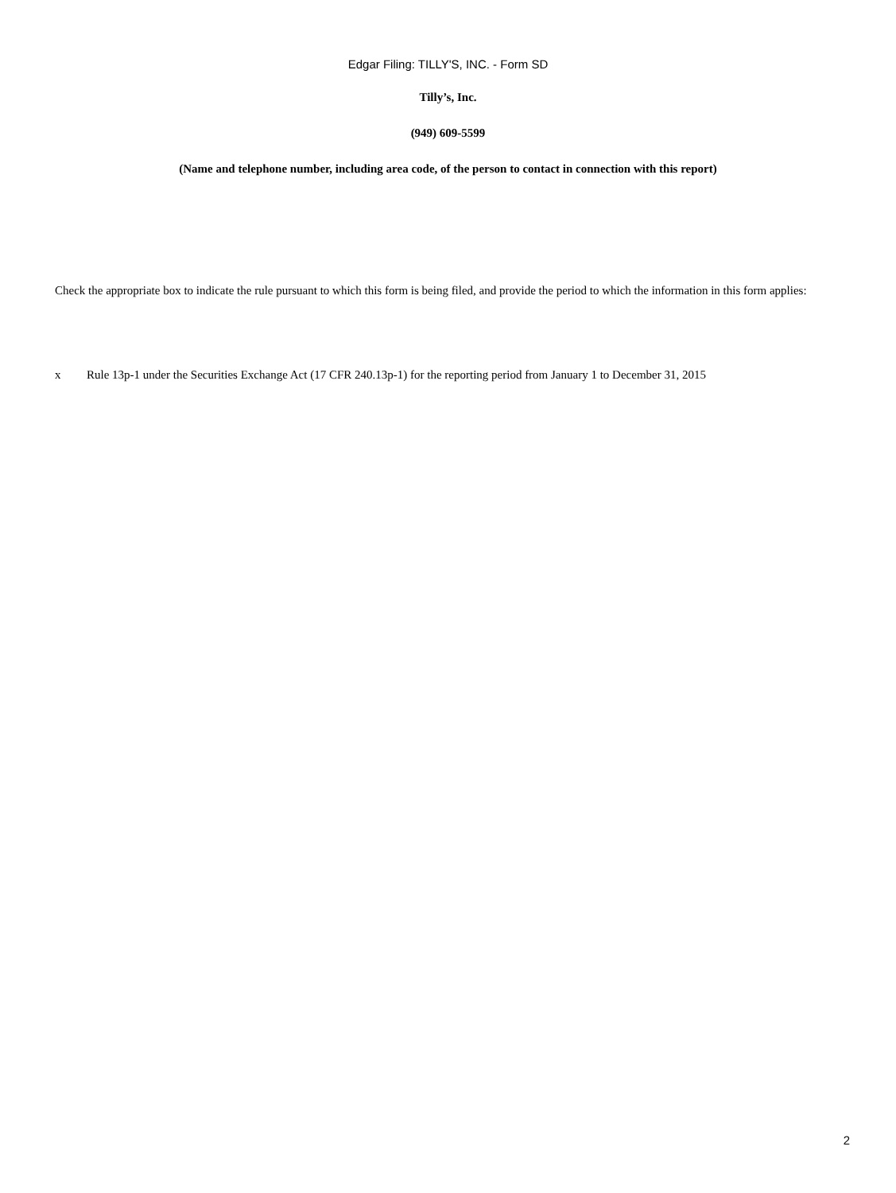Edgar Filing: TILLY'S, INC. - Form SD
Tilly’s, Inc.
(949) 609-5599
(Name and telephone number, including area code, of the person to contact in connection with this report)
Check the appropriate box to indicate the rule pursuant to which this form is being filed, and provide the period to which the information in this form applies:
x Rule 13p-1 under the Securities Exchange Act (17 CFR 240.13p-1) for the reporting period from January 1 to December 31, 2015
2